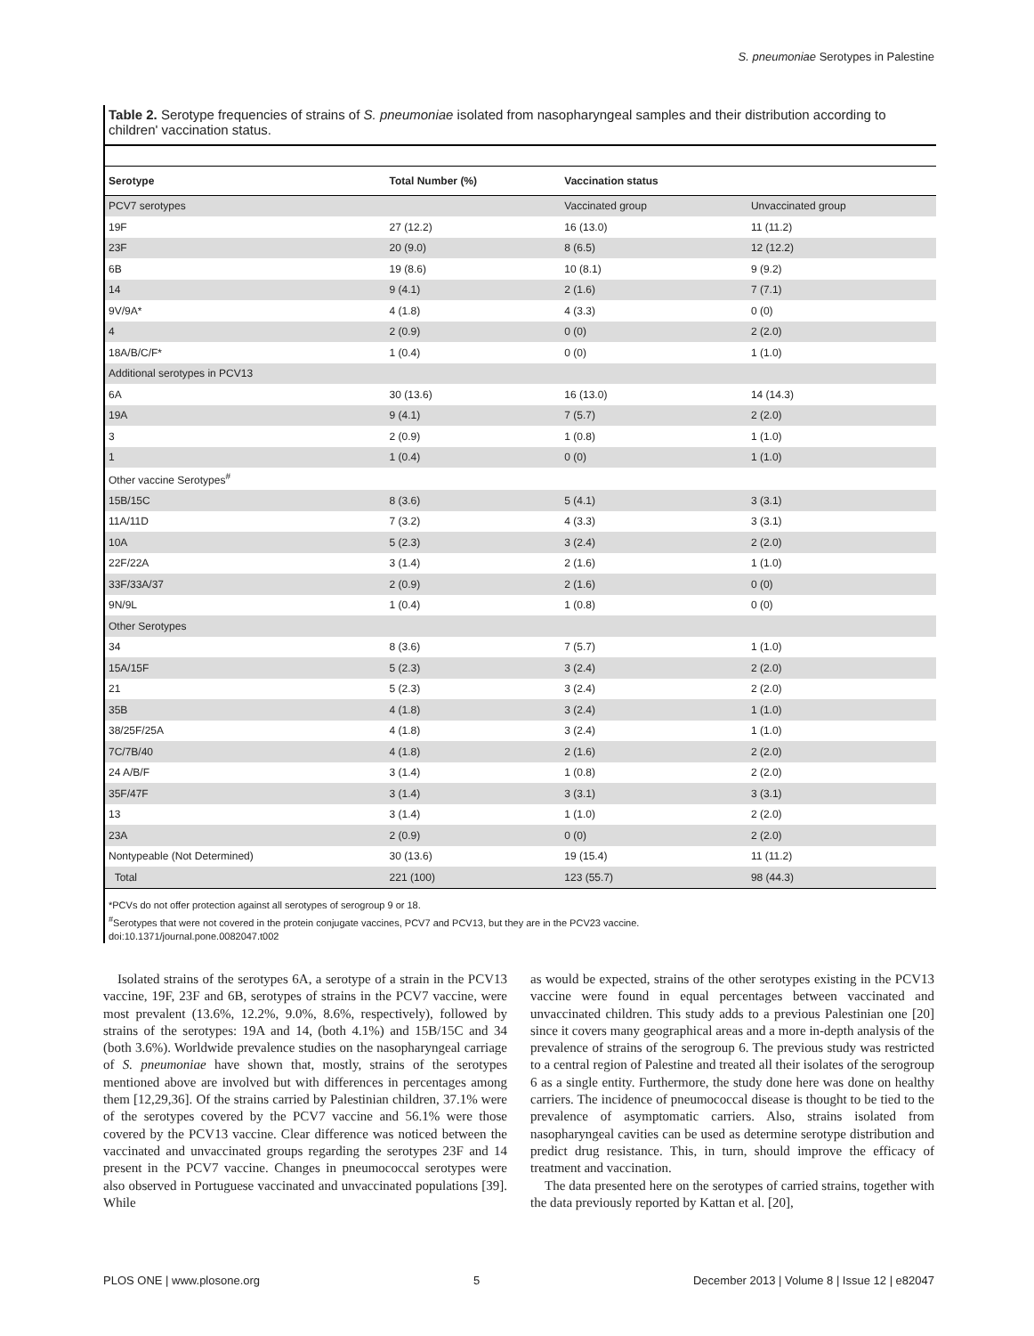S. pneumoniae Serotypes in Palestine
Table 2. Serotype frequencies of strains of S. pneumoniae isolated from nasopharyngeal samples and their distribution according to children' vaccination status.
| Serotype | Total Number (%) | Vaccination status | |
| --- | --- | --- | --- |
| PCV7 serotypes | | Vaccinated group | Unvaccinated group |
| 19F | 27 (12.2) | 16 (13.0) | 11 (11.2) |
| 23F | 20 (9.0) | 8 (6.5) | 12 (12.2) |
| 6B | 19 (8.6) | 10 (8.1) | 9 (9.2) |
| 14 | 9 (4.1) | 2 (1.6) | 7 (7.1) |
| 9V/9A* | 4 (1.8) | 4 (3.3) | 0 (0) |
| 4 | 2 (0.9) | 0 (0) | 2 (2.0) |
| 18A/B/C/F* | 1 (0.4) | 0 (0) | 1 (1.0) |
| Additional serotypes in PCV13 | | | |
| 6A | 30 (13.6) | 16 (13.0) | 14 (14.3) |
| 19A | 9 (4.1) | 7 (5.7) | 2 (2.0) |
| 3 | 2 (0.9) | 1 (0.8) | 1 (1.0) |
| 1 | 1 (0.4) | 0 (0) | 1 (1.0) |
| Other vaccine Serotypes<sup>#</sup> | | | |
| 15B/15C | 8 (3.6) | 5 (4.1) | 3 (3.1) |
| 11A/11D | 7 (3.2) | 4 (3.3) | 3 (3.1) |
| 10A | 5 (2.3) | 3 (2.4) | 2 (2.0) |
| 22F/22A | 3 (1.4) | 2 (1.6) | 1 (1.0) |
| 33F/33A/37 | 2 (0.9) | 2 (1.6) | 0 (0) |
| 9N/9L | 1 (0.4) | 1 (0.8) | 0 (0) |
| Other Serotypes | | | |
| 34 | 8 (3.6) | 7 (5.7) | 1 (1.0) |
| 15A/15F | 5 (2.3) | 3 (2.4) | 2 (2.0) |
| 21 | 5 (2.3) | 3 (2.4) | 2 (2.0) |
| 35B | 4 (1.8) | 3 (2.4) | 1 (1.0) |
| 38/25F/25A | 4 (1.8) | 3 (2.4) | 1 (1.0) |
| 7C/7B/40 | 4 (1.8) | 2 (1.6) | 2 (2.0) |
| 24 A/B/F | 3 (1.4) | 1 (0.8) | 2 (2.0) |
| 35F/47F | 3 (1.4) | 3 (3.1) | 3 (3.1) |
| 13 | 3 (1.4) | 1 (1.0) | 2 (2.0) |
| 23A | 2 (0.9) | 0 (0) | 2 (2.0) |
| Nontypeable (Not Determined) | 30 (13.6) | 19 (15.4) | 11 (11.2) |
| Total | 221 (100) | 123 (55.7) | 98 (44.3) |
*PCVs do not offer protection against all serotypes of serogroup 9 or 18.
<sup>#</sup> Serotypes that were not covered in the protein conjugate vaccines, PCV7 and PCV13, but they are in the PCV23 vaccine.
doi:10.1371/journal.pone.0082047.t002
Isolated strains of the serotypes 6A, a serotype of a strain in the PCV13 vaccine, 19F, 23F and 6B, serotypes of strains in the PCV7 vaccine, were most prevalent (13.6%, 12.2%, 9.0%, 8.6%, respectively), followed by strains of the serotypes: 19A and 14, (both 4.1%) and 15B/15C and 34 (both 3.6%). Worldwide prevalence studies on the nasopharyngeal carriage of S. pneumoniae have shown that, mostly, strains of the serotypes mentioned above are involved but with differences in percentages among them [12,29,36]. Of the strains carried by Palestinian children, 37.1% were of the serotypes covered by the PCV7 vaccine and 56.1% were those covered by the PCV13 vaccine. Clear difference was noticed between the vaccinated and unvaccinated groups regarding the serotypes 23F and 14 present in the PCV7 vaccine. Changes in pneumococcal serotypes were also observed in Portuguese vaccinated and unvaccinated populations [39]. While
as would be expected, strains of the other serotypes existing in the PCV13 vaccine were found in equal percentages between vaccinated and unvaccinated children. This study adds to a previous Palestinian one [20] since it covers many geographical areas and a more in-depth analysis of the prevalence of strains of the serogroup 6. The previous study was restricted to a central region of Palestine and treated all their isolates of the serogroup 6 as a single entity. Furthermore, the study done here was done on healthy carriers. The incidence of pneumococcal disease is thought to be tied to the prevalence of asymptomatic carriers. Also, strains isolated from nasopharyngeal cavities can be used as determine serotype distribution and predict drug resistance. This, in turn, should improve the efficacy of treatment and vaccination.
The data presented here on the serotypes of carried strains, together with the data previously reported by Kattan et al. [20],
PLOS ONE | www.plosone.org 5 December 2013 | Volume 8 | Issue 12 | e82047